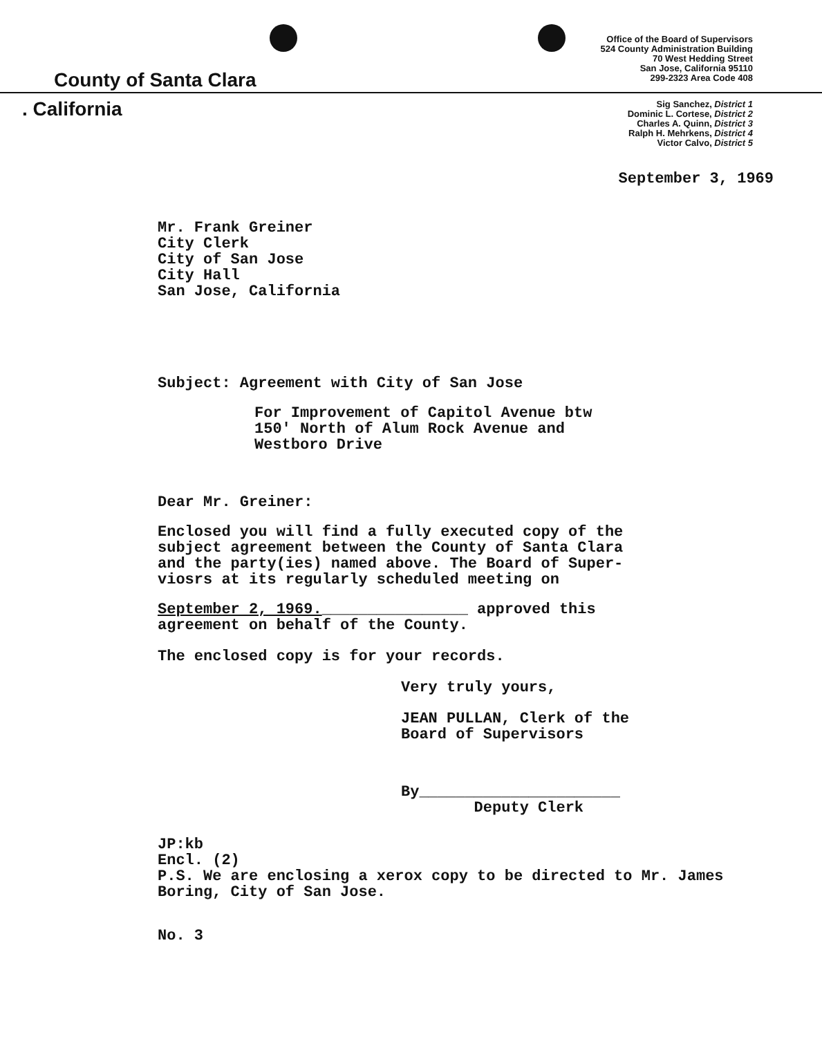Office of the Board of Supervisors
524 County Administration Building
70 West Hedding Street
San Jose, California 95110
299-2323 Area Code 408
County of Santa Clara
. California
Sig Sanchez, District 1
Dominic L. Cortese, District 2
Charles A. Quinn, District 3
Ralph H. Mehrkens, District 4
Victor Calvo, District 5
September 3, 1969
Mr. Frank Greiner
City Clerk
City of San Jose
City Hall
San Jose, California
Subject: Agreement with City of San Jose
For Improvement of Capitol Avenue btw
150' North of Alum Rock Avenue and
Westboro Drive
Dear Mr. Greiner:
Enclosed you will find a fully executed copy of the
subject agreement between the County of Santa Clara
and the party(ies) named above. The Board of Super-
viosrs at its regularly scheduled meeting on
September 2, 1969.________________ approved this
agreement on behalf of the County.
The enclosed copy is for your records.
Very truly yours,
JEAN PULLAN, Clerk of the
Board of Supervisors
By______________________
Deputy Clerk
JP:kb
Encl. (2)
P.S. We are enclosing a xerox copy to be directed to Mr. James
Boring, City of San Jose.
No. 3